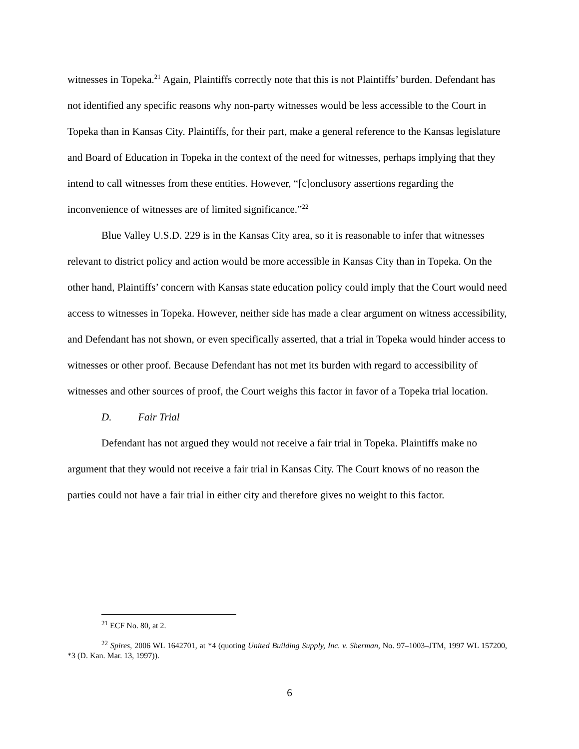witnesses in Topeka.<sup>21</sup> Again, Plaintiffs correctly note that this is not Plaintiffs’ burden. Defendant has not identified any specific reasons why non-party witnesses would be less accessible to the Court in Topeka than in Kansas City. Plaintiffs, for their part, make a general reference to the Kansas legislature and Board of Education in Topeka in the context of the need for witnesses, perhaps implying that they intend to call witnesses from these entities. However, “[c]onclusory assertions regarding the inconvenience of witnesses are of limited significance.”<sup>22</sup>
Blue Valley U.S.D. 229 is in the Kansas City area, so it is reasonable to infer that witnesses relevant to district policy and action would be more accessible in Kansas City than in Topeka. On the other hand, Plaintiffs’ concern with Kansas state education policy could imply that the Court would need access to witnesses in Topeka. However, neither side has made a clear argument on witness accessibility, and Defendant has not shown, or even specifically asserted, that a trial in Topeka would hinder access to witnesses or other proof. Because Defendant has not met its burden with regard to accessibility of witnesses and other sources of proof, the Court weighs this factor in favor of a Topeka trial location.
D. Fair Trial
Defendant has not argued they would not receive a fair trial in Topeka. Plaintiffs make no argument that they would not receive a fair trial in Kansas City. The Court knows of no reason the parties could not have a fair trial in either city and therefore gives no weight to this factor.
<sup>21</sup> ECF No. 80, at 2.
<sup>22</sup> Spires, 2006 WL 1642701, at *4 (quoting United Building Supply, Inc. v. Sherman, No. 97–1003–JTM, 1997 WL 157200, *3 (D. Kan. Mar. 13, 1997)).
6